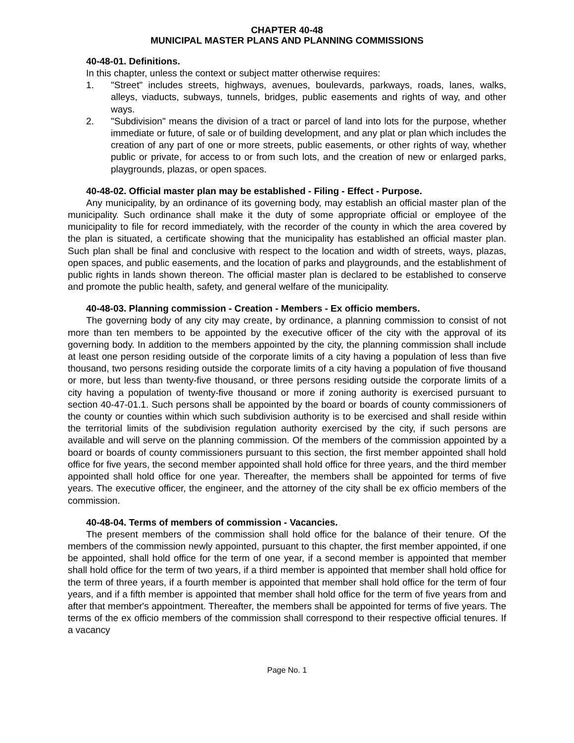CHAPTER 40-48
MUNICIPAL MASTER PLANS AND PLANNING COMMISSIONS
40-48-01. Definitions.
In this chapter, unless the context or subject matter otherwise requires:
1. "Street" includes streets, highways, avenues, boulevards, parkways, roads, lanes, walks, alleys, viaducts, subways, tunnels, bridges, public easements and rights of way, and other ways.
2. "Subdivision" means the division of a tract or parcel of land into lots for the purpose, whether immediate or future, of sale or of building development, and any plat or plan which includes the creation of any part of one or more streets, public easements, or other rights of way, whether public or private, for access to or from such lots, and the creation of new or enlarged parks, playgrounds, plazas, or open spaces.
40-48-02. Official master plan may be established - Filing - Effect - Purpose.
Any municipality, by an ordinance of its governing body, may establish an official master plan of the municipality. Such ordinance shall make it the duty of some appropriate official or employee of the municipality to file for record immediately, with the recorder of the county in which the area covered by the plan is situated, a certificate showing that the municipality has established an official master plan. Such plan shall be final and conclusive with respect to the location and width of streets, ways, plazas, open spaces, and public easements, and the location of parks and playgrounds, and the establishment of public rights in lands shown thereon. The official master plan is declared to be established to conserve and promote the public health, safety, and general welfare of the municipality.
40-48-03. Planning commission - Creation - Members - Ex officio members.
The governing body of any city may create, by ordinance, a planning commission to consist of not more than ten members to be appointed by the executive officer of the city with the approval of its governing body. In addition to the members appointed by the city, the planning commission shall include at least one person residing outside of the corporate limits of a city having a population of less than five thousand, two persons residing outside the corporate limits of a city having a population of five thousand or more, but less than twenty-five thousand, or three persons residing outside the corporate limits of a city having a population of twenty-five thousand or more if zoning authority is exercised pursuant to section 40-47-01.1. Such persons shall be appointed by the board or boards of county commissioners of the county or counties within which such subdivision authority is to be exercised and shall reside within the territorial limits of the subdivision regulation authority exercised by the city, if such persons are available and will serve on the planning commission. Of the members of the commission appointed by a board or boards of county commissioners pursuant to this section, the first member appointed shall hold office for five years, the second member appointed shall hold office for three years, and the third member appointed shall hold office for one year. Thereafter, the members shall be appointed for terms of five years. The executive officer, the engineer, and the attorney of the city shall be ex officio members of the commission.
40-48-04. Terms of members of commission - Vacancies.
The present members of the commission shall hold office for the balance of their tenure. Of the members of the commission newly appointed, pursuant to this chapter, the first member appointed, if one be appointed, shall hold office for the term of one year, if a second member is appointed that member shall hold office for the term of two years, if a third member is appointed that member shall hold office for the term of three years, if a fourth member is appointed that member shall hold office for the term of four years, and if a fifth member is appointed that member shall hold office for the term of five years from and after that member's appointment. Thereafter, the members shall be appointed for terms of five years. The terms of the ex officio members of the commission shall correspond to their respective official tenures. If a vacancy
Page No. 1